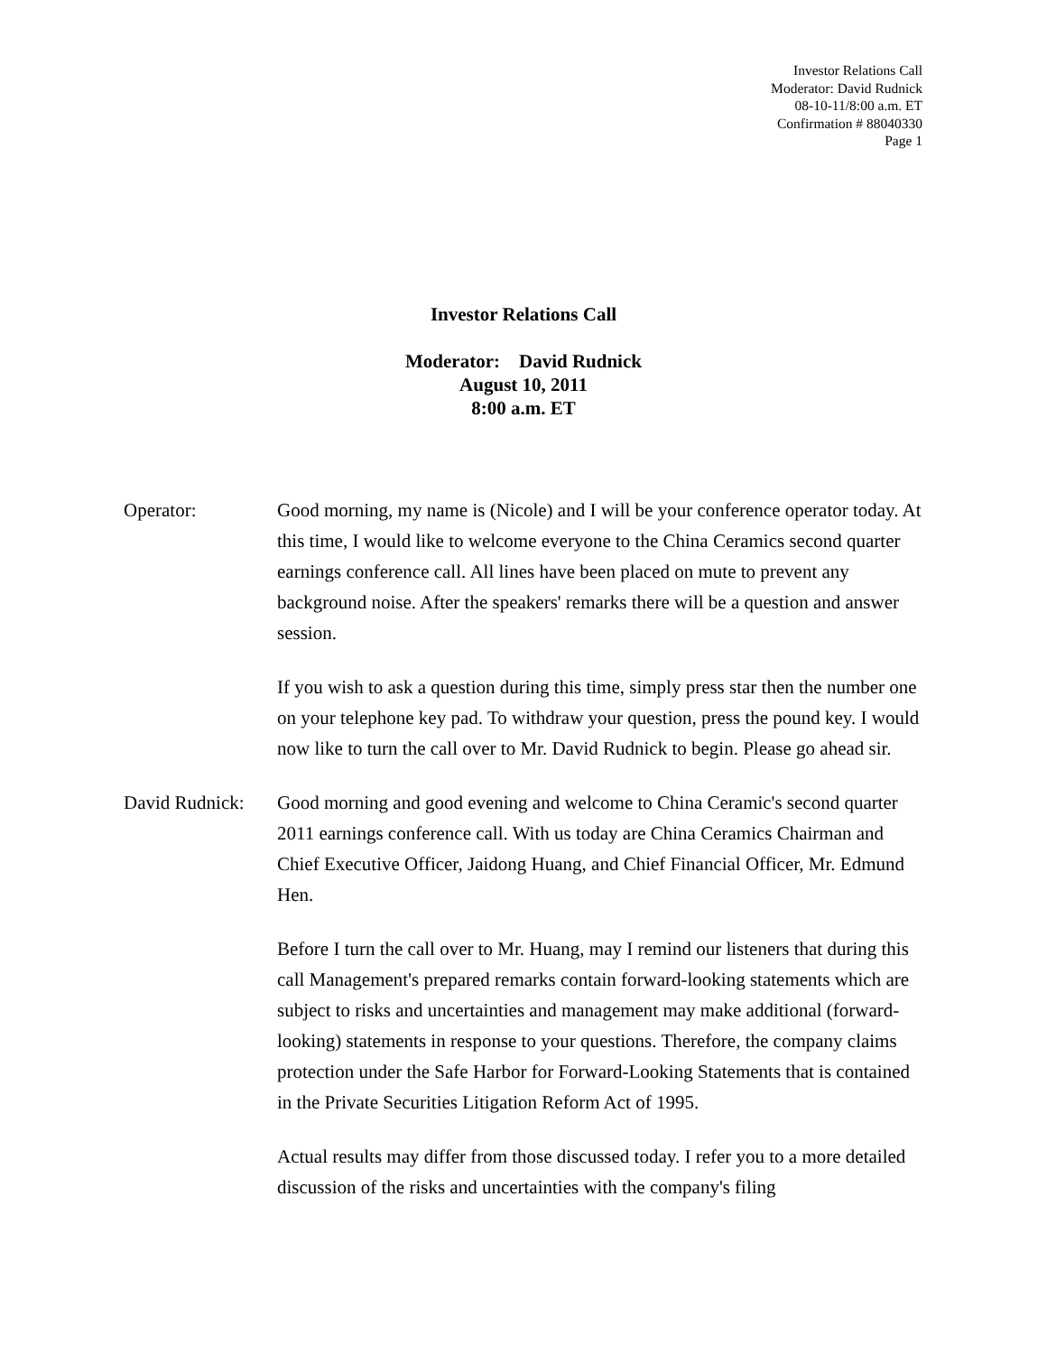Investor Relations Call
Moderator: David Rudnick
08-10-11/8:00 a.m. ET
Confirmation # 88040330
Page 1
Investor Relations Call
Moderator: David Rudnick
August 10, 2011
8:00 a.m. ET
Operator: Good morning, my name is (Nicole) and I will be your conference operator today. At this time, I would like to welcome everyone to the China Ceramics second quarter earnings conference call. All lines have been placed on mute to prevent any background noise. After the speakers' remarks there will be a question and answer session.
If you wish to ask a question during this time, simply press star then the number one on your telephone key pad. To withdraw your question, press the pound key. I would now like to turn the call over to Mr. David Rudnick to begin. Please go ahead sir.
David Rudnick:
Good morning and good evening and welcome to China Ceramic's second quarter 2011 earnings conference call. With us today are China Ceramics Chairman and Chief Executive Officer, Jaidong Huang, and Chief Financial Officer, Mr. Edmund Hen.
Before I turn the call over to Mr. Huang, may I remind our listeners that during this call Management's prepared remarks contain forward-looking statements which are subject to risks and uncertainties and management may make additional (forward-looking) statements in response to your questions. Therefore, the company claims protection under the Safe Harbor for Forward-Looking Statements that is contained in the Private Securities Litigation Reform Act of 1995.
Actual results may differ from those discussed today. I refer you to a more detailed discussion of the risks and uncertainties with the company's filing